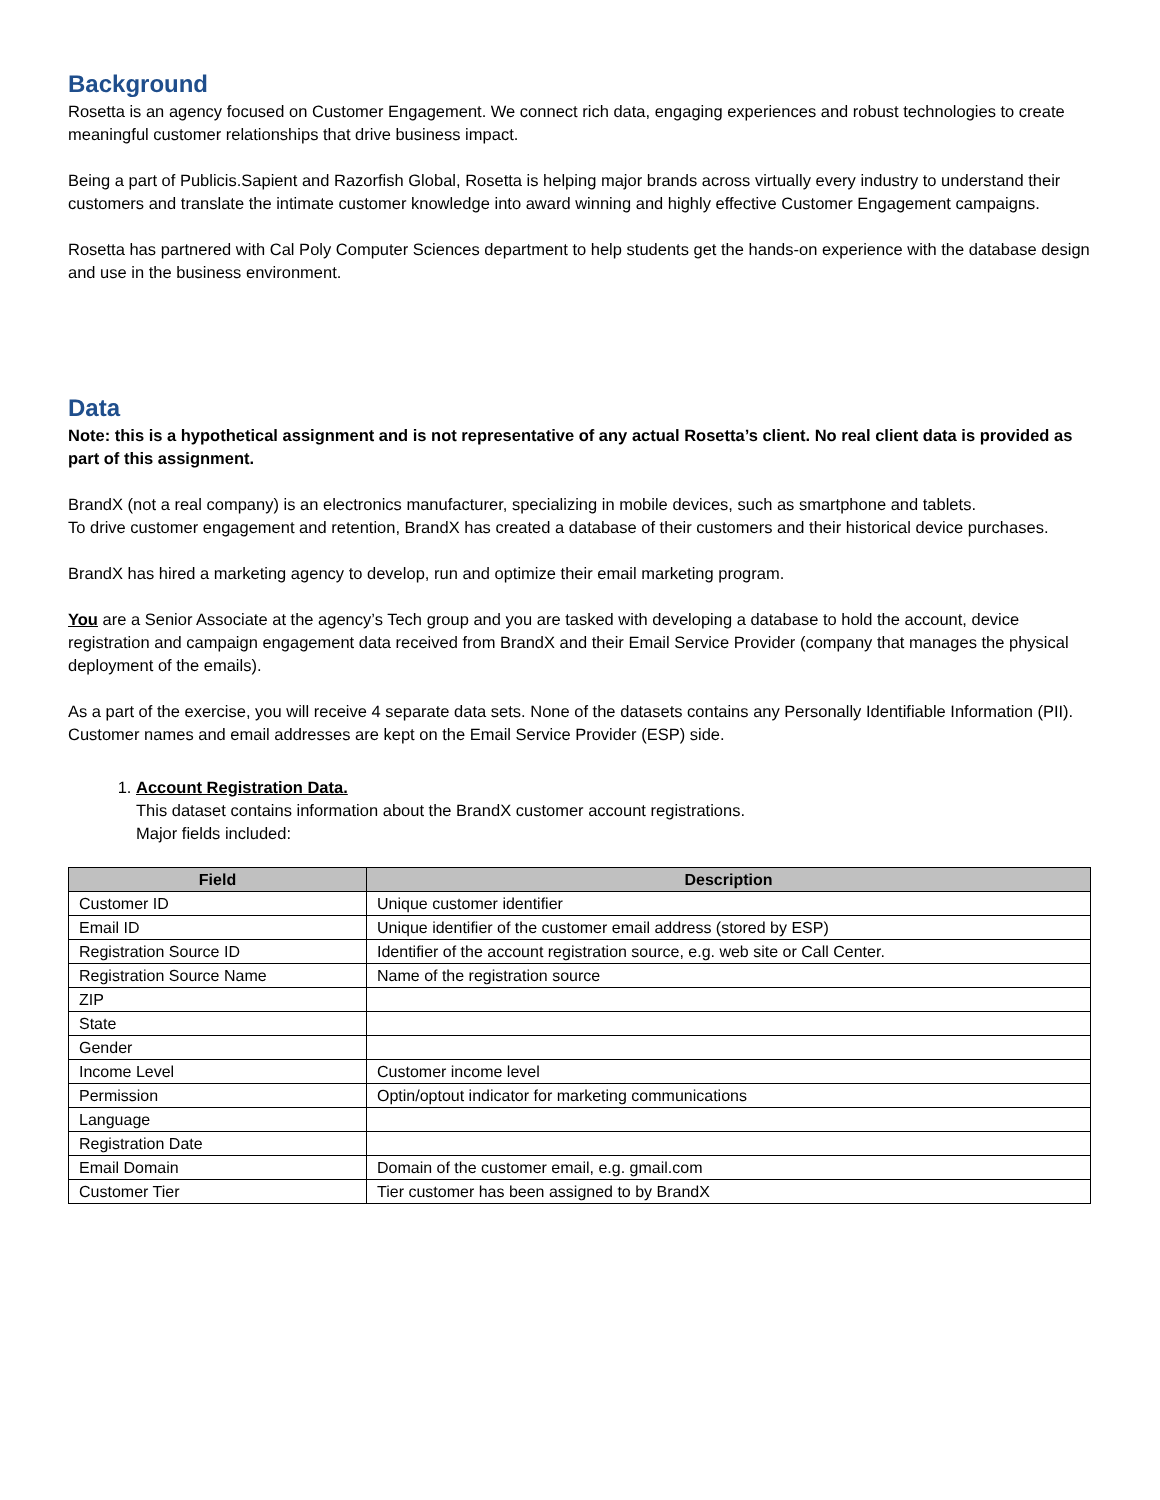Background
Rosetta is an agency focused on Customer Engagement. We connect rich data, engaging experiences and robust technologies to create meaningful customer relationships that drive business impact.
Being a part of Publicis.Sapient and Razorfish Global, Rosetta is helping major brands across virtually every industry to understand their customers and translate the intimate customer knowledge into award winning and highly effective Customer Engagement campaigns.
Rosetta has partnered with Cal Poly Computer Sciences department to help students get the hands-on experience with the database design and use in the business environment.
Data
Note: this is a hypothetical assignment and is not representative of any actual Rosetta’s client. No real client data is provided as part of this assignment.
BrandX (not a real company) is an electronics manufacturer, specializing in mobile devices, such as smartphone and tablets.
To drive customer engagement and retention, BrandX has created a database of their customers and their historical device purchases.
BrandX has hired a marketing agency to develop, run and optimize their email marketing program.
You are a Senior Associate at the agency’s Tech group and you are tasked with developing a database to hold the account, device registration and campaign engagement data received from BrandX and their Email Service Provider (company that manages the physical deployment of the emails).
As a part of the exercise, you will receive 4 separate data sets. None of the datasets contains any Personally Identifiable Information (PII). Customer names and email addresses are kept on the Email Service Provider (ESP) side.
1. Account Registration Data.
This dataset contains information about the BrandX customer account registrations.
Major fields included:
| Field | Description |
| --- | --- |
| Customer ID | Unique customer identifier |
| Email ID | Unique identifier of the customer email address (stored by ESP) |
| Registration Source ID | Identifier of the account registration source, e.g. web site or Call Center. |
| Registration Source Name | Name of the registration source |
| ZIP | |
| State | |
| Gender | |
| Income Level | Customer income level |
| Permission | Optin/optout indicator for marketing communications |
| Language | |
| Registration Date | |
| Email Domain | Domain of the customer email, e.g. gmail.com |
| Customer Tier | Tier customer has been assigned to by BrandX |